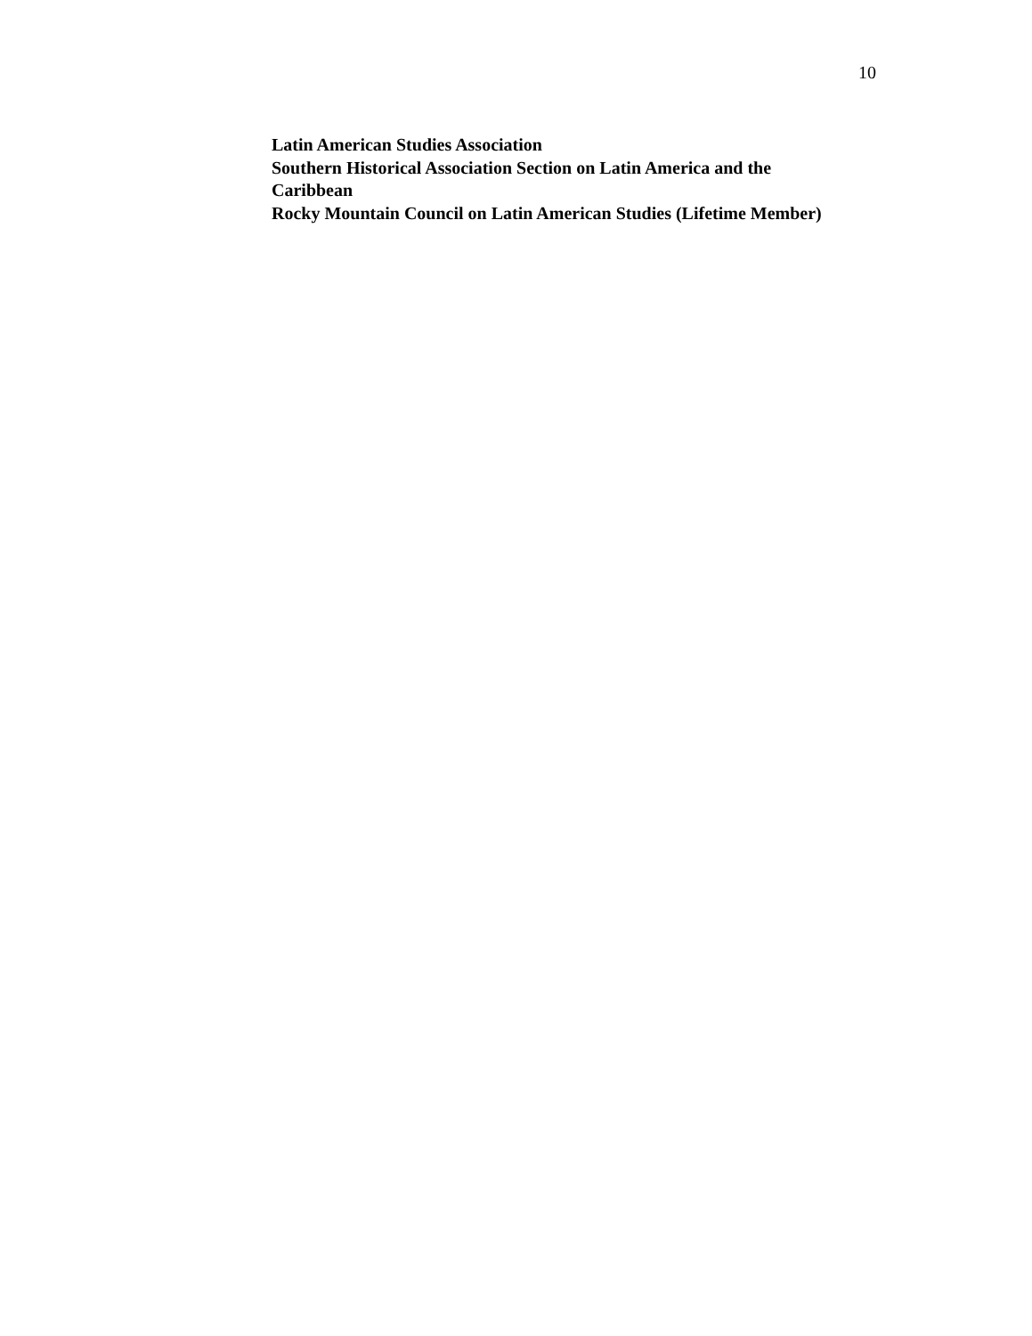10
Latin American Studies Association
Southern Historical Association Section on Latin America and the Caribbean
Rocky Mountain Council on Latin American Studies (Lifetime Member)